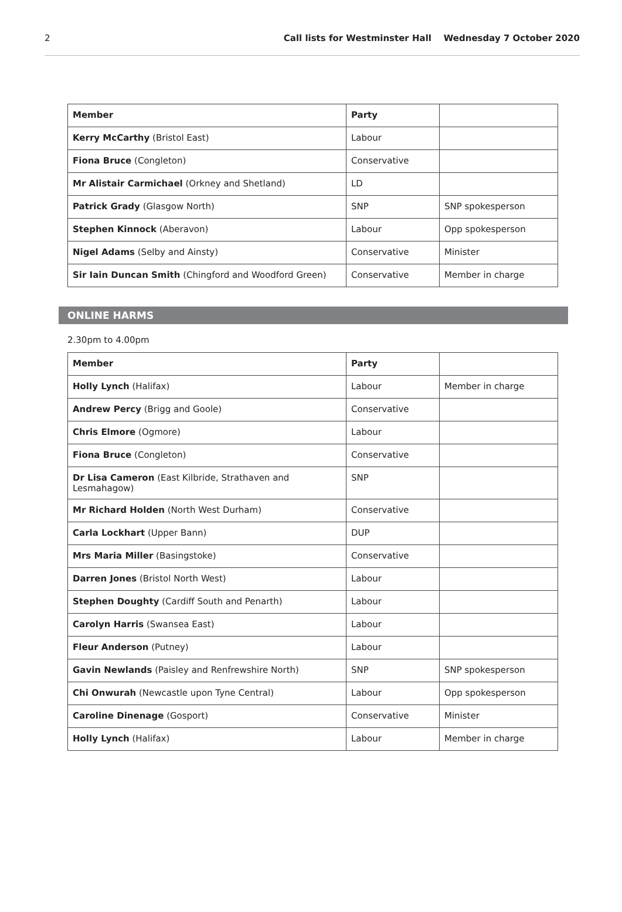2 Call lists for Westminster Hall Wednesday 7 October 2020
| Member | Party | |
| --- | --- | --- |
| Kerry McCarthy (Bristol East) | Labour | |
| Fiona Bruce (Congleton) | Conservative | |
| Mr Alistair Carmichael (Orkney and Shetland) | LD | |
| Patrick Grady (Glasgow North) | SNP | SNP spokesperson |
| Stephen Kinnock (Aberavon) | Labour | Opp spokesperson |
| Nigel Adams (Selby and Ainsty) | Conservative | Minister |
| Sir Iain Duncan Smith (Chingford and Woodford Green) | Conservative | Member in charge |
ONLINE HARMS
2.30pm to 4.00pm
| Member | Party | |
| --- | --- | --- |
| Holly Lynch (Halifax) | Labour | Member in charge |
| Andrew Percy (Brigg and Goole) | Conservative | |
| Chris Elmore (Ogmore) | Labour | |
| Fiona Bruce (Congleton) | Conservative | |
| Dr Lisa Cameron (East Kilbride, Strathaven and Lesmahagow) | SNP | |
| Mr Richard Holden (North West Durham) | Conservative | |
| Carla Lockhart (Upper Bann) | DUP | |
| Mrs Maria Miller (Basingstoke) | Conservative | |
| Darren Jones (Bristol North West) | Labour | |
| Stephen Doughty (Cardiff South and Penarth) | Labour | |
| Carolyn Harris (Swansea East) | Labour | |
| Fleur Anderson (Putney) | Labour | |
| Gavin Newlands (Paisley and Renfrewshire North) | SNP | SNP spokesperson |
| Chi Onwurah (Newcastle upon Tyne Central) | Labour | Opp spokesperson |
| Caroline Dinenage (Gosport) | Conservative | Minister |
| Holly Lynch (Halifax) | Labour | Member in charge |